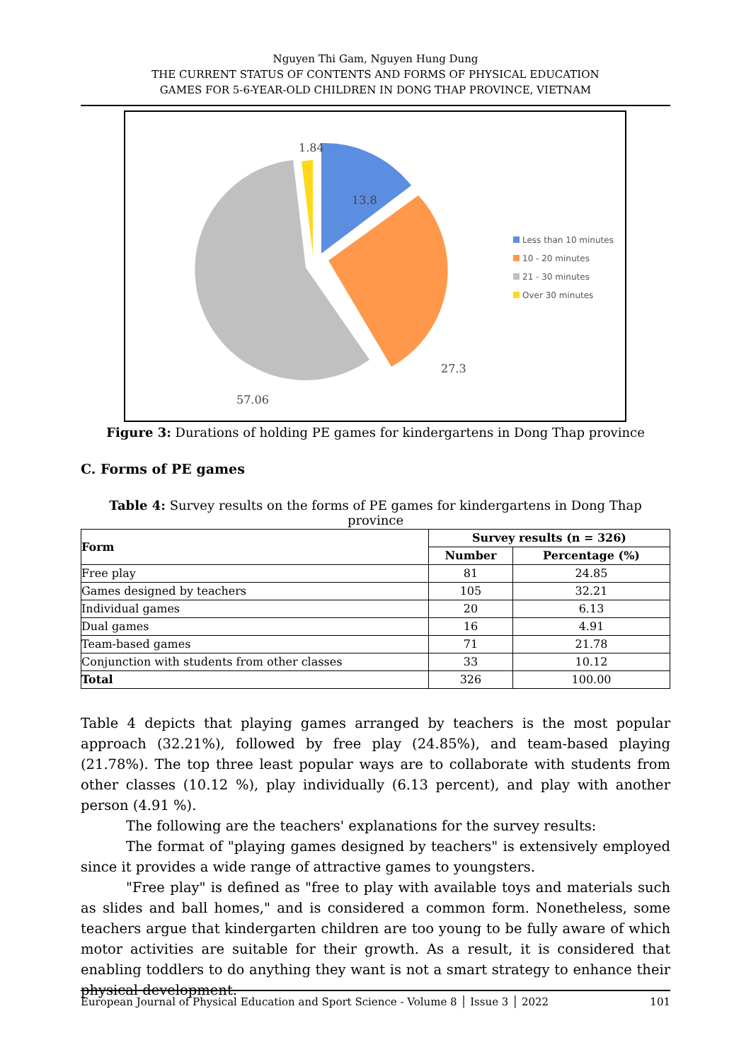Nguyen Thi Gam, Nguyen Hung Dung
THE CURRENT STATUS OF CONTENTS AND FORMS OF PHYSICAL EDUCATION
GAMES FOR 5-6-YEAR-OLD CHILDREN IN DONG THAP PROVINCE, VIETNAM
1.84
13.8
27.3
57.06
Less than 10 minutes
10 - 20 minutes
21 - 30 minutes
Over 30 minutes
Figure 3: Durations of holding PE games for kindergartens in Dong Thap province
C. Forms of PE games
Table 4: Survey results on the forms of PE games for kindergartens in Dong Thap province
| Form | Survey results (n = 326) | |
| --- | --- | --- |
| | Number | Percentage (%) |
| Free play | 81 | 24.85 |
| Games designed by teachers | 105 | 32.21 |
| Individual games | 20 | 6.13 |
| Dual games | 16 | 4.91 |
| Team-based games | 71 | 21.78 |
| Conjunction with students from other classes | 33 | 10.12 |
| Total | 326 | 100.00 |
Table 4 depicts that playing games arranged by teachers is the most popular approach (32.21%), followed by free play (24.85%), and team-based playing (21.78%). The top three least popular ways are to collaborate with students from other classes (10.12 %), play individually (6.13 percent), and play with another person (4.91 %).
The following are the teachers' explanations for the survey results:
The format of "playing games designed by teachers" is extensively employed since it provides a wide range of attractive games to youngsters.
"Free play" is defined as "free to play with available toys and materials such as slides and ball homes," and is considered a common form. Nonetheless, some teachers argue that kindergarten children are too young to be fully aware of which motor activities are suitable for their growth. As a result, it is considered that enabling toddlers to do anything they want is not a smart strategy to enhance their physical development.
European Journal of Physical Education and Sport Science - Volume 8 │ Issue 3 │ 2022 101